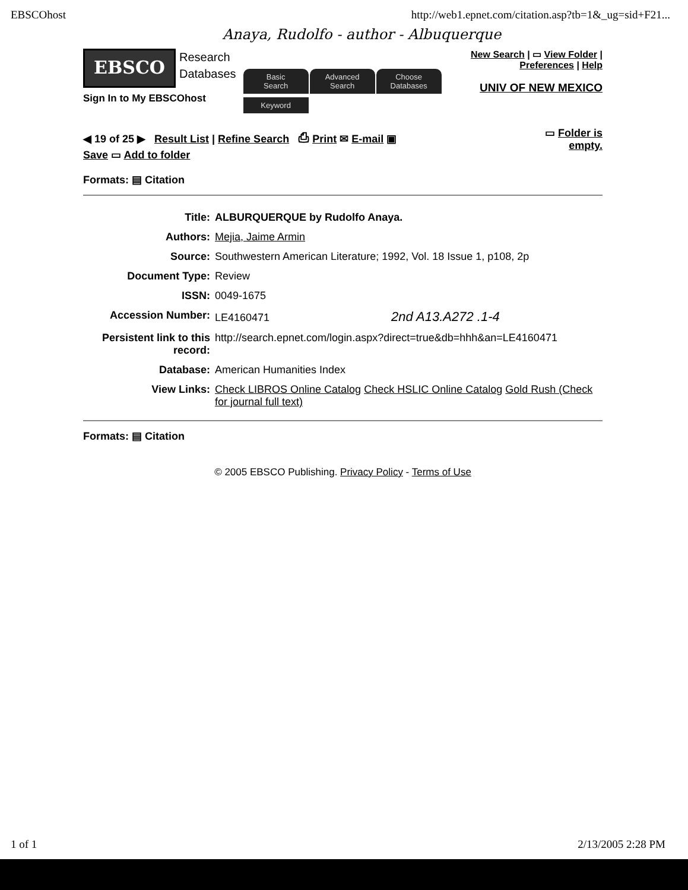EBSCOhost http://web1.epnet.com/citation.asp?tb=1&_ug=sid+F21...
Anaya, Rudolfo - author - Albuquerque
EBSCO
Research
Databases
Sign In to My EBSCOhost
Basic
Search
Advanced
Search
Choose
Databases
Keyword
New Search | ▭ View Folder | Preferences | Help
UNIV OF NEW MEXICO
◀ 19 of 25 ▶ Result List | Refine Search ⎙ Print ✉ E-mail ▣
Save ▭ Add to folder
▭ Folder is
empty.
Formats: ▤ Citation
| Title: | ALBURQUERQUE by Rudolfo Anaya. |
| Authors: | Mejia, Jaime Armin |
| Source: | Southwestern American Literature; 1992, Vol. 18 Issue 1, p108, 2p |
| Document Type: | Review |
| ISSN: | 0049-1675 |
| Accession Number: | LE4160471 2nd A13.A272 .1-4 |
| Persistent link to this record: | http://search.epnet.com/login.aspx?direct=true&db=hhh&an=LE4160471 |
| Database: | American Humanities Index |
| View Links: | Check LIBROS Online Catalog Check HSLIC Online Catalog Gold Rush (Check for journal full text) |
Formats: ▤ Citation
© 2005 EBSCO Publishing. Privacy Policy - Terms of Use
1 of 1 2/13/2005 2:28 PM